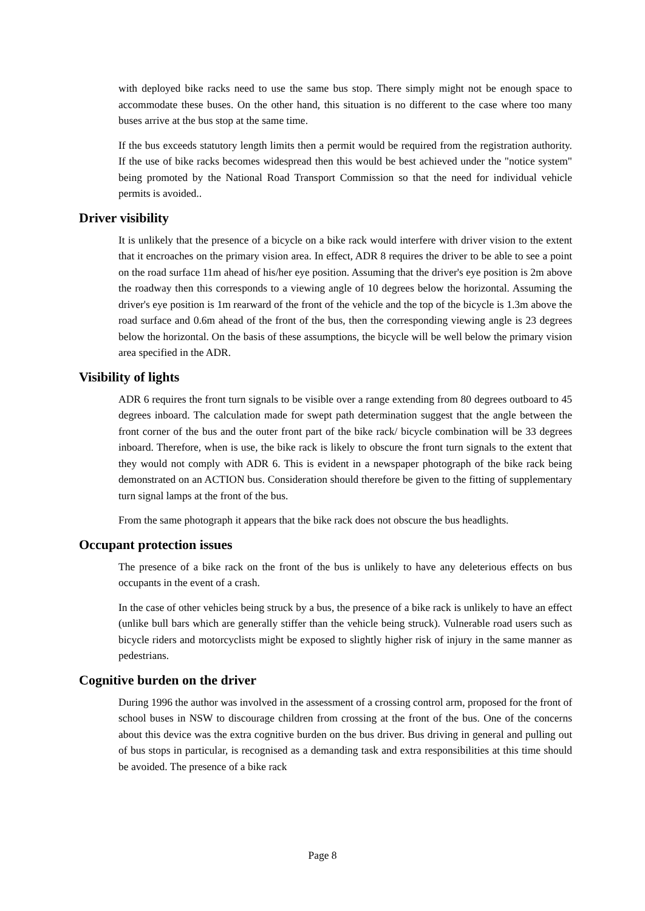with deployed bike racks need to use the same bus stop. There simply might not be enough space to accommodate these buses. On the other hand, this situation is no different to the case where too many buses arrive at the bus stop at the same time.
If the bus exceeds statutory length limits then a permit would be required from the registration authority. If the use of bike racks becomes widespread then this would be best achieved under the "notice system" being promoted by the National Road Transport Commission so that the need for individual vehicle permits is avoided..
Driver visibility
It is unlikely that the presence of a bicycle on a bike rack would interfere with driver vision to the extent that it encroaches on the primary vision area. In effect, ADR 8 requires the driver to be able to see a point on the road surface 11m ahead of his/her eye position. Assuming that the driver's eye position is 2m above the roadway then this corresponds to a viewing angle of 10 degrees below the horizontal. Assuming the driver's eye position is 1m rearward of the front of the vehicle and the top of the bicycle is 1.3m above the road surface and 0.6m ahead of the front of the bus, then the corresponding viewing angle is 23 degrees below the horizontal. On the basis of these assumptions, the bicycle will be well below the primary vision area specified in the ADR.
Visibility of lights
ADR 6 requires the front turn signals to be visible over a range extending from 80 degrees outboard to 45 degrees inboard. The calculation made for swept path determination suggest that the angle between the front corner of the bus and the outer front part of the bike rack/ bicycle combination will be 33 degrees inboard. Therefore, when is use, the bike rack is likely to obscure the front turn signals to the extent that they would not comply with ADR 6. This is evident in a newspaper photograph of the bike rack being demonstrated on an ACTION bus. Consideration should therefore be given to the fitting of supplementary turn signal lamps at the front of the bus.
From the same photograph it appears that the bike rack does not obscure the bus headlights.
Occupant protection issues
The presence of a bike rack on the front of the bus is unlikely to have any deleterious effects on bus occupants in the event of a crash.
In the case of other vehicles being struck by a bus, the presence of a bike rack is unlikely to have an effect (unlike bull bars which are generally stiffer than the vehicle being struck). Vulnerable road users such as bicycle riders and motorcyclists might be exposed to slightly higher risk of injury in the same manner as pedestrians.
Cognitive burden on the driver
During 1996 the author was involved in the assessment of a crossing control arm, proposed for the front of school buses in NSW to discourage children from crossing at the front of the bus. One of the concerns about this device was the extra cognitive burden on the bus driver. Bus driving in general and pulling out of bus stops in particular, is recognised as a demanding task and extra responsibilities at this time should be avoided. The presence of a bike rack
Page 8